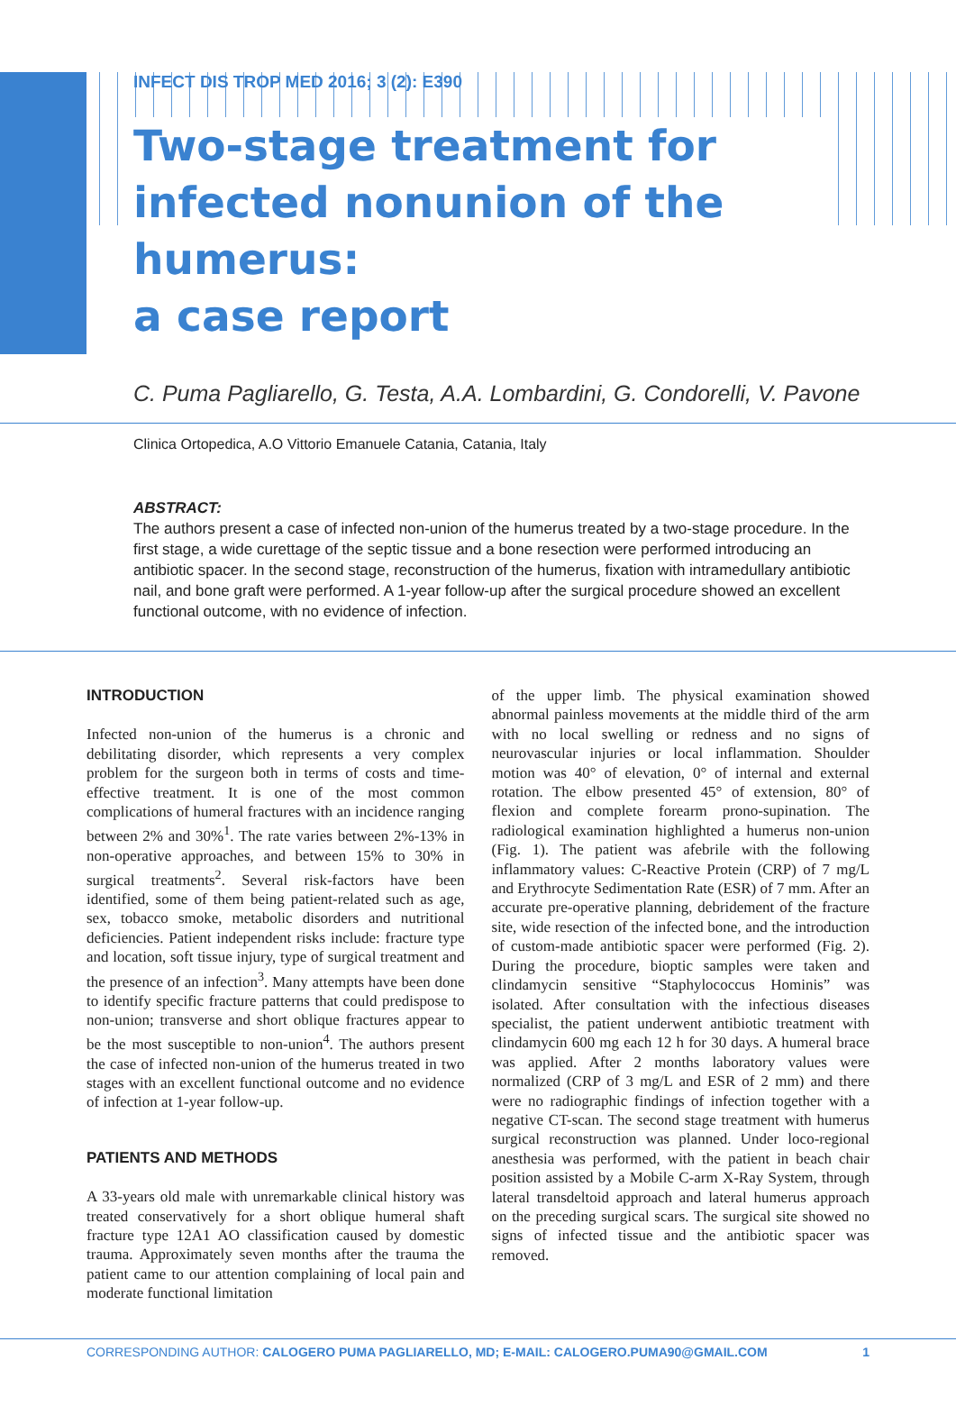INFECT DIS TROP MED 2016; 3 (2): E390
Two-stage treatment for infected nonunion of the humerus:
a case report
C. Puma Pagliarello, G. Testa, A.A. Lombardini, G. Condorelli, V. Pavone
Clinica Ortopedica, A.O Vittorio Emanuele Catania, Catania, Italy
ABSTRACT:
The authors present a case of infected non-union of the humerus treated by a two-stage procedure. In the first stage, a wide curettage of the septic tissue and a bone resection were performed introducing an antibiotic spacer. In the second stage, reconstruction of the humerus, fixation with intramedullary antibiotic nail, and bone graft were performed. A 1-year follow-up after the surgical procedure showed an excellent functional outcome, with no evidence of infection.
INTRODUCTION
Infected non-union of the humerus is a chronic and debilitating disorder, which represents a very complex problem for the surgeon both in terms of costs and time-effective treatment. It is one of the most common complications of humeral fractures with an incidence ranging between 2% and 30%<sup>1</sup>. The rate varies between 2%-13% in non-operative approaches, and between 15% to 30% in surgical treatments<sup>2</sup>. Several risk-factors have been identified, some of them being patient-related such as age, sex, tobacco smoke, metabolic disorders and nutritional deficiencies. Patient independent risks include: fracture type and location, soft tissue injury, type of surgical treatment and the presence of an infection<sup>3</sup>. Many attempts have been done to identify specific fracture patterns that could predispose to non-union; transverse and short oblique fractures appear to be the most susceptible to non-union<sup>4</sup>. The authors present the case of infected non-union of the humerus treated in two stages with an excellent functional outcome and no evidence of infection at 1-year follow-up.
PATIENTS AND METHODS
A 33-years old male with unremarkable clinical history was treated conservatively for a short oblique humeral shaft fracture type 12A1 AO classification caused by domestic trauma. Approximately seven months after the trauma the patient came to our attention complaining of local pain and moderate functional limitation
of the upper limb. The physical examination showed abnormal painless movements at the middle third of the arm with no local swelling or redness and no signs of neurovascular injuries or local inflammation. Shoulder motion was 40° of elevation, 0° of internal and external rotation. The elbow presented 45° of extension, 80° of flexion and complete forearm prono-supination. The radiological examination highlighted a humerus non-union (Fig. 1). The patient was afebrile with the following inflammatory values: C-Reactive Protein (CRP) of 7 mg/L and Erythrocyte Sedimentation Rate (ESR) of 7 mm. After an accurate pre-operative planning, debridement of the fracture site, wide resection of the infected bone, and the introduction of custom-made antibiotic spacer were performed (Fig. 2). During the procedure, bioptic samples were taken and clindamycin sensitive “Staphylococcus Hominis” was isolated. After consultation with the infectious diseases specialist, the patient underwent antibiotic treatment with clindamycin 600 mg each 12 h for 30 days. A humeral brace was applied. After 2 months laboratory values were normalized (CRP of 3 mg/L and ESR of 2 mm) and there were no radiographic findings of infection together with a negative CT-scan. The second stage treatment with humerus surgical reconstruction was planned. Under loco-regional anesthesia was performed, with the patient in beach chair position assisted by a Mobile C-arm X-Ray System, through lateral transdeltoid approach and lateral humerus approach on the preceding surgical scars. The surgical site showed no signs of infected tissue and the antibiotic spacer was removed.
CORRESPONDING AUTHOR: CALOGERO PUMA PAGLIARELLO, MD; E-MAIL: CALOGERO.PUMA90@GMAIL.COM 1